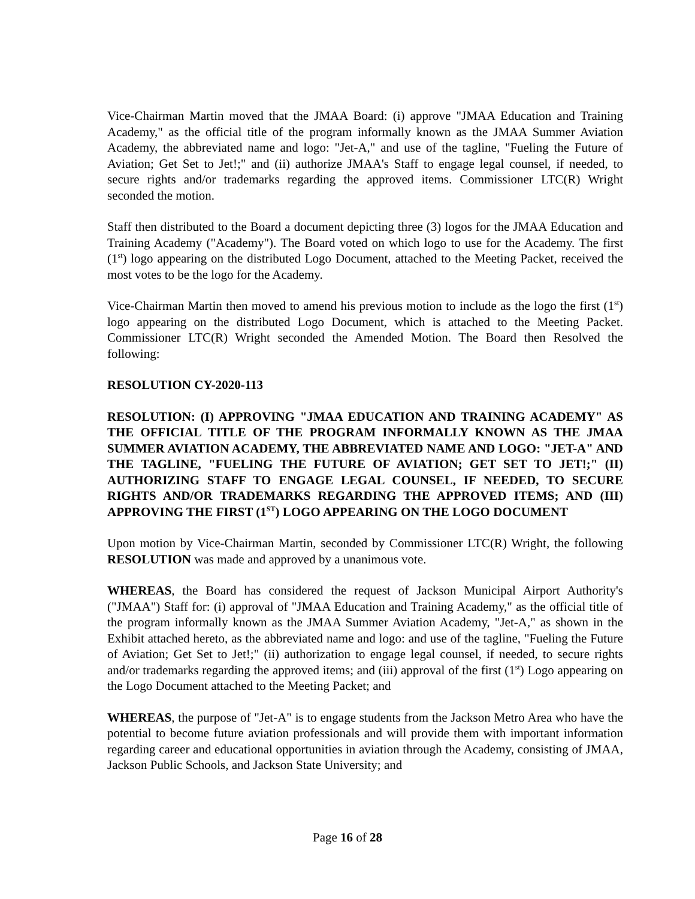Vice-Chairman Martin moved that the JMAA Board: (i) approve "JMAA Education and Training Academy," as the official title of the program informally known as the JMAA Summer Aviation Academy, the abbreviated name and logo: "Jet-A," and use of the tagline, "Fueling the Future of Aviation; Get Set to Jet!;" and (ii) authorize JMAA's Staff to engage legal counsel, if needed, to secure rights and/or trademarks regarding the approved items. Commissioner LTC(R) Wright seconded the motion.
Staff then distributed to the Board a document depicting three (3) logos for the JMAA Education and Training Academy ("Academy"). The Board voted on which logo to use for the Academy. The first (1<sup>st</sup>) logo appearing on the distributed Logo Document, attached to the Meeting Packet, received the most votes to be the logo for the Academy.
Vice-Chairman Martin then moved to amend his previous motion to include as the logo the first (1<sup>st</sup>) logo appearing on the distributed Logo Document, which is attached to the Meeting Packet. Commissioner LTC(R) Wright seconded the Amended Motion. The Board then Resolved the following:
RESOLUTION CY-2020-113
RESOLUTION: (I) APPROVING "JMAA EDUCATION AND TRAINING ACADEMY" AS THE OFFICIAL TITLE OF THE PROGRAM INFORMALLY KNOWN AS THE JMAA SUMMER AVIATION ACADEMY, THE ABBREVIATED NAME AND LOGO: "JET-A" AND THE TAGLINE, "FUELING THE FUTURE OF AVIATION; GET SET TO JET!;" (II) AUTHORIZING STAFF TO ENGAGE LEGAL COUNSEL, IF NEEDED, TO SECURE RIGHTS AND/OR TRADEMARKS REGARDING THE APPROVED ITEMS; AND (III) APPROVING THE FIRST (1<sup>ST</sup>) LOGO APPEARING ON THE LOGO DOCUMENT
Upon motion by Vice-Chairman Martin, seconded by Commissioner LTC(R) Wright, the following RESOLUTION was made and approved by a unanimous vote.
WHEREAS, the Board has considered the request of Jackson Municipal Airport Authority's ("JMAA") Staff for: (i) approval of "JMAA Education and Training Academy," as the official title of the program informally known as the JMAA Summer Aviation Academy, "Jet-A," as shown in the Exhibit attached hereto, as the abbreviated name and logo: and use of the tagline, "Fueling the Future of Aviation; Get Set to Jet!;" (ii) authorization to engage legal counsel, if needed, to secure rights and/or trademarks regarding the approved items; and (iii) approval of the first (1<sup>st</sup>) Logo appearing on the Logo Document attached to the Meeting Packet; and
WHEREAS, the purpose of "Jet-A" is to engage students from the Jackson Metro Area who have the potential to become future aviation professionals and will provide them with important information regarding career and educational opportunities in aviation through the Academy, consisting of JMAA, Jackson Public Schools, and Jackson State University; and
Page 16 of 28